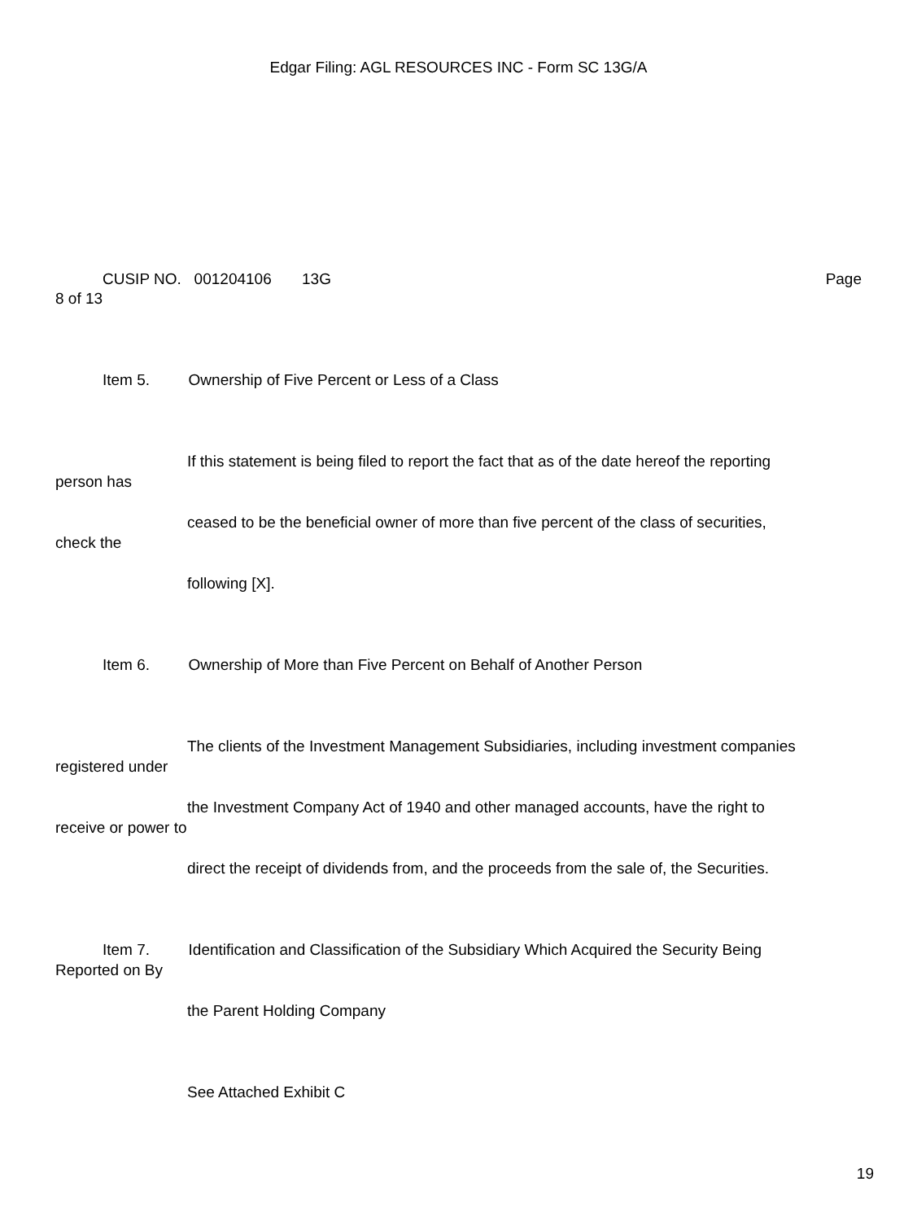Edgar Filing: AGL RESOURCES INC - Form SC 13G/A
CUSIP NO. 001204106 13G Page
8 of 13
Item 5. Ownership of Five Percent or Less of a Class
If this statement is being filed to report the fact that as of the date hereof the reporting
person has
ceased to be the beneficial owner of more than five percent of the class of securities,
check the
following [X].
Item 6. Ownership of More than Five Percent on Behalf of Another Person
The clients of the Investment Management Subsidiaries, including investment companies
registered under
the Investment Company Act of 1940 and other managed accounts, have the right to
receive or power to
direct the receipt of dividends from, and the proceeds from the sale of, the Securities.
Item 7. Identification and Classification of the Subsidiary Which Acquired the Security Being
Reported on By
the Parent Holding Company
See Attached Exhibit C
19